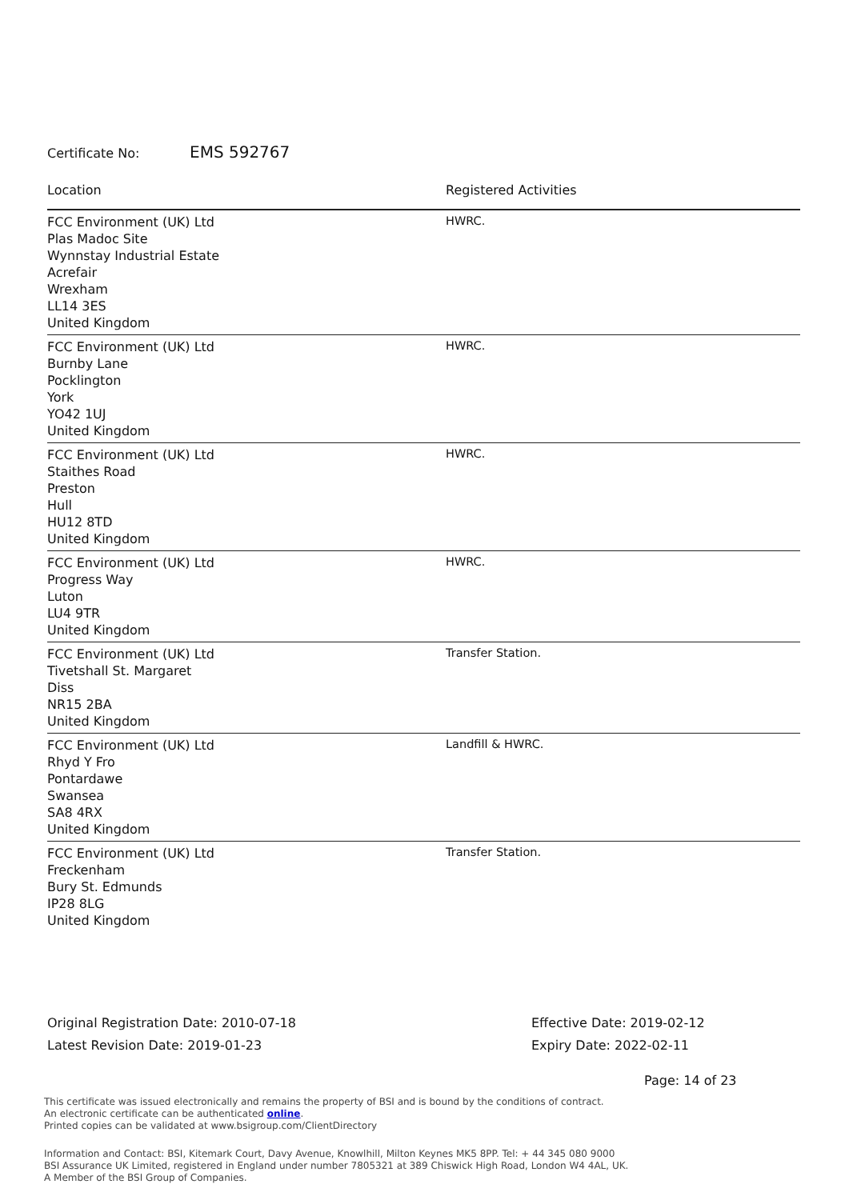Certificate No: EMS 592767
| Location | Registered Activities |
| --- | --- |
| FCC Environment (UK) Ltd Plas Madoc Site Wynnstay Industrial Estate Acrefair Wrexham LL14 3ES United Kingdom | HWRC. |
| FCC Environment (UK) Ltd Burnby Lane Pocklington York YO42 1UJ United Kingdom | HWRC. |
| FCC Environment (UK) Ltd Staithes Road Preston Hull HU12 8TD United Kingdom | HWRC. |
| FCC Environment (UK) Ltd Progress Way Luton LU4 9TR United Kingdom | HWRC. |
| FCC Environment (UK) Ltd Tivetshall St. Margaret Diss NR15 2BA United Kingdom | Transfer Station. |
| FCC Environment (UK) Ltd Rhyd Y Fro Pontardawe Swansea SA8 4RX United Kingdom | Landfill & HWRC. |
| FCC Environment (UK) Ltd Freckenham Bury St. Edmunds IP28 8LG United Kingdom | Transfer Station. |
Original Registration Date: 2010-07-18
Latest Revision Date: 2019-01-23
Effective Date: 2019-02-12
Expiry Date: 2022-02-11
Page: 14 of 23
This certificate was issued electronically and remains the property of BSI and is bound by the conditions of contract.
An electronic certificate can be authenticated online.
Printed copies can be validated at www.bsigroup.com/ClientDirectory
Information and Contact: BSI, Kitemark Court, Davy Avenue, Knowlhill, Milton Keynes MK5 8PP. Tel: + 44 345 080 9000
BSI Assurance UK Limited, registered in England under number 7805321 at 389 Chiswick High Road, London W4 4AL, UK.
A Member of the BSI Group of Companies.